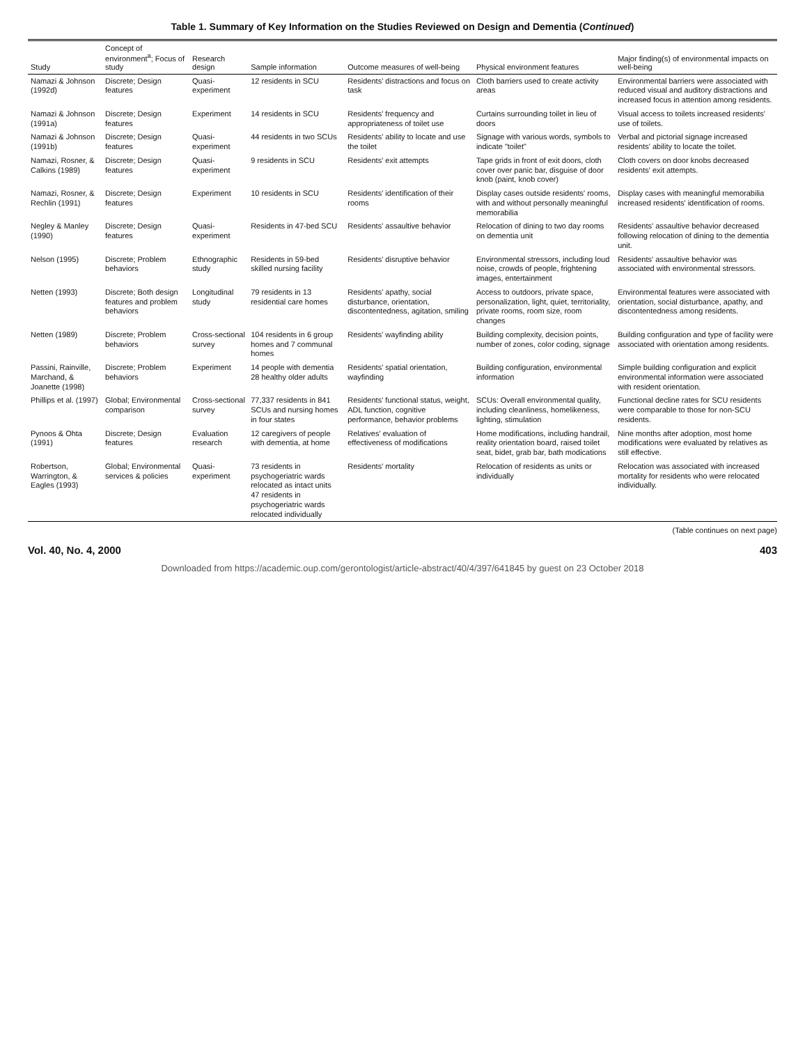Table 1. Summary of Key Information on the Studies Reviewed on Design and Dementia (Continued)
| Study | Concept of environment<sup>a</sup>; Focus of study | Research design | Sample information | Outcome measures of well-being | Physical environment features | Major finding(s) of environmental impacts on well-being |
| --- | --- | --- | --- | --- | --- | --- |
| Namazi & Johnson (1992d) | Discrete; Design features | Quasi-experiment | 12 residents in SCU | Residents' distractions and focus on task | Cloth barriers used to create activity areas | Environmental barriers were associated with reduced visual and auditory distractions and increased focus in attention among residents. |
| Namazi & Johnson (1991a) | Discrete; Design features | Experiment | 14 residents in SCU | Residents' frequency and appropriateness of toilet use | Curtains surrounding toilet in lieu of doors | Visual access to toilets increased residents' use of toilets. |
| Namazi & Johnson (1991b) | Discrete; Design features | Quasi-experiment | 44 residents in two SCUs | Residents' ability to locate and use the toilet | Signage with various words, symbols to indicate "toilet" | Verbal and pictorial signage increased residents' ability to locate the toilet. |
| Namazi, Rosner, & Calkins (1989) | Discrete; Design features | Quasi-experiment | 9 residents in SCU | Residents' exit attempts | Tape grids in front of exit doors, cloth cover over panic bar, disguise of door knob (paint, knob cover) | Cloth covers on door knobs decreased residents' exit attempts. |
| Namazi, Rosner, & Rechlin (1991) | Discrete; Design features | Experiment | 10 residents in SCU | Residents' identification of their rooms | Display cases outside residents' rooms, with and without personally meaningful memorabilia | Display cases with meaningful memorabilia increased residents' identification of rooms. |
| Negley & Manley (1990) | Discrete; Design features | Quasi-experiment | Residents in 47-bed SCU | Residents' assaultive behavior | Relocation of dining to two day rooms on dementia unit | Residents' assaultive behavior decreased following relocation of dining to the dementia unit. |
| Nelson (1995) | Discrete; Problem behaviors | Ethnographic study | Residents in 59-bed skilled nursing facility | Residents' disruptive behavior | Environmental stressors, including loud noise, crowds of people, frightening images, entertainment | Residents' assaultive behavior was associated with environmental stressors. |
| Netten (1993) | Discrete; Both design features and problem behaviors | Longitudinal study | 79 residents in 13 residential care homes | Residents' apathy, social disturbance, orientation, discontentedness, agitation, smiling | Access to outdoors, private space, personalization, light, quiet, territoriality, private rooms, room size, room changes | Environmental features were associated with orientation, social disturbance, apathy, and discontentedness among residents. |
| Netten (1989) | Discrete; Problem behaviors | Cross-sectional survey | 104 residents in 6 group homes and 7 communal homes | Residents' wayfinding ability | Building complexity, decision points, number of zones, color coding, signage | Building configuration and type of facility were associated with orientation among residents. |
| Passini, Rainville, Marchand, & Joanette (1998) | Discrete; Problem behaviors | Experiment | 14 people with dementia 28 healthy older adults | Residents' spatial orientation, wayfinding | Building configuration, environmental information | Simple building configuration and explicit environmental information were associated with resident orientation. |
| Phillips et al. (1997) | Global; Environmental comparison | Cross-sectional survey | 77,337 residents in 841 SCUs and nursing homes in four states | Residents' functional status, weight, ADL function, cognitive performance, behavior problems | SCUs: Overall environmental quality, including cleanliness, homelikeness, lighting, stimulation | Functional decline rates for SCU residents were comparable to those for non-SCU residents. |
| Pynoos & Ohta (1991) | Discrete; Design features | Evaluation research | 12 caregivers of people with dementia, at home | Relatives' evaluation of effectiveness of modifications | Home modifications, including handrail, reality orientation board, raised toilet seat, bidet, grab bar, bath modications | Nine months after adoption, most home modifications were evaluated by relatives as still effective. |
| Robertson, Warrington, & Eagles (1993) | Global; Environmental services & policies | Quasi-experiment | 73 residents in psychogeriatric wards relocated as intact units 47 residents in psychogeriatric wards relocated individually | Residents' mortality | Relocation of residents as units or individually | Relocation was associated with increased mortality for residents who were relocated individually. |
(Table continues on next page)
Vol. 40, No. 4, 2000 403
Downloaded from https://academic.oup.com/gerontologist/article-abstract/40/4/397/641845 by guest on 23 October 2018